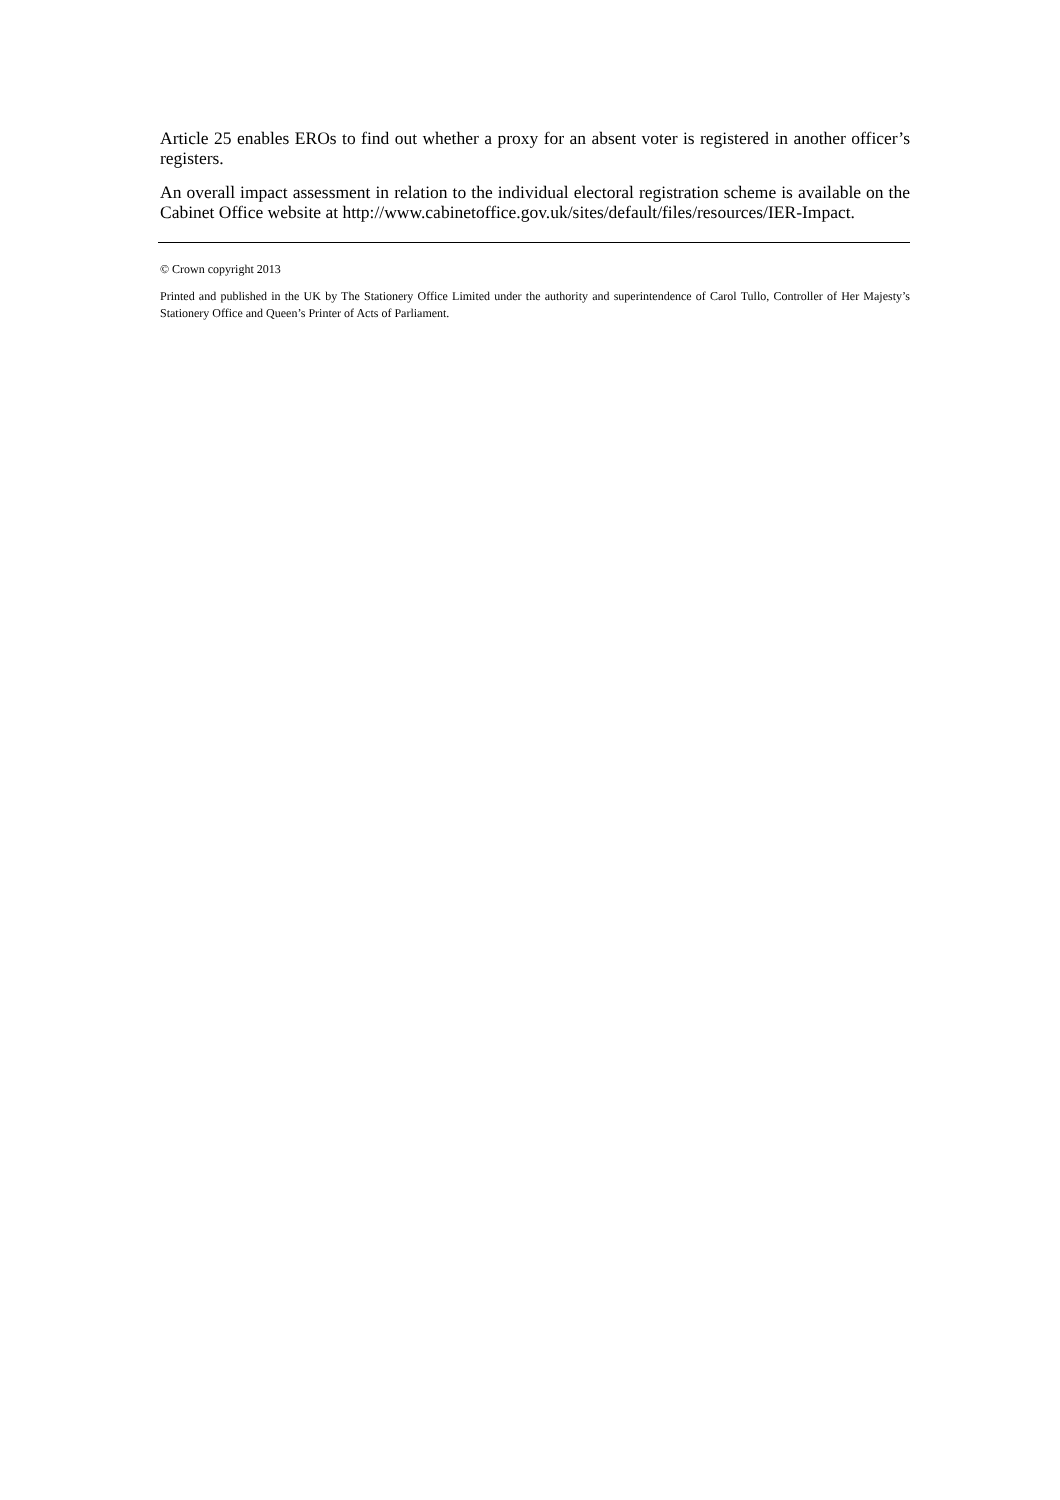Article 25 enables EROs to find out whether a proxy for an absent voter is registered in another officer’s registers.
An overall impact assessment in relation to the individual electoral registration scheme is available on the Cabinet Office website at http://www.cabinetoffice.gov.uk/sites/default/files/resources/IER-Impact.
© Crown copyright 2013
Printed and published in the UK by The Stationery Office Limited under the authority and superintendence of Carol Tullo, Controller of Her Majesty’s Stationery Office and Queen’s Printer of Acts of Parliament.